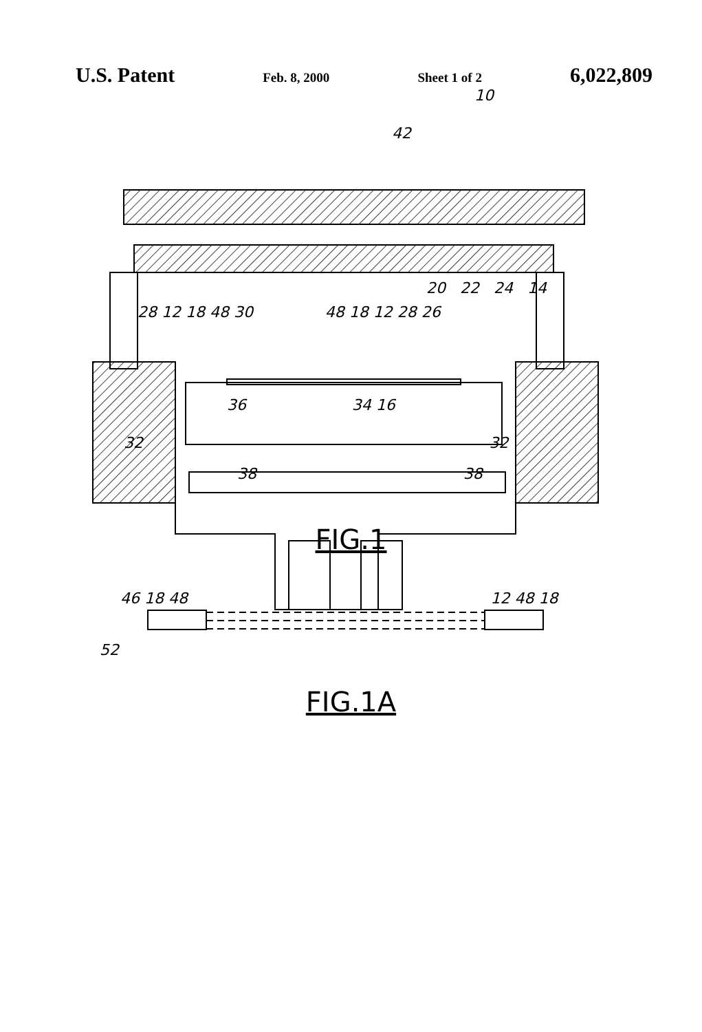U.S. Patent Feb. 8, 2000 Sheet 1 of 2 6,022,809
10 42 22 20 24 14 12 18 48 30 28 26 36 34 16 32 38
10
42
20 22 24 14
28 12 18 48 30 48 18 12 28 26
36 34 16
32 32
38 38
FIG.1
46 18 48 12 48 18
52
FIG.1A